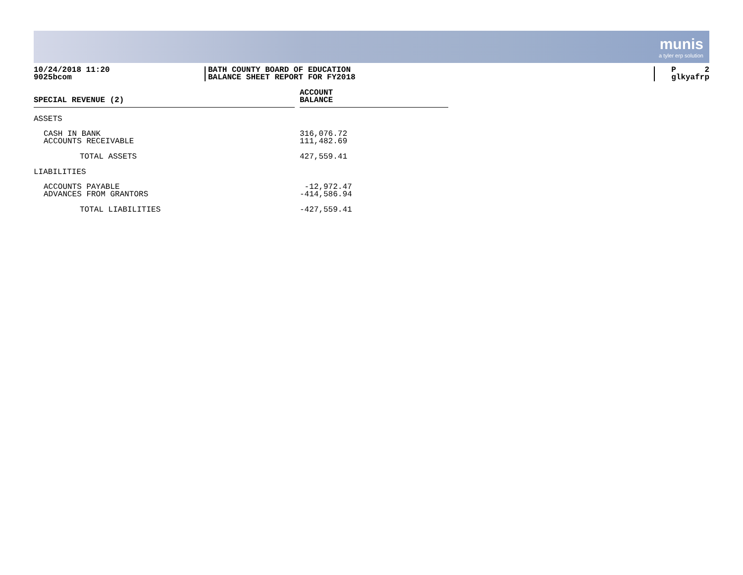munis
a tyler erp solution
10/24/2018 11:20
9025bcom
BATH COUNTY BOARD OF EDUCATION
BALANCE SHEET REPORT FOR FY2018
P 2
glkyafrp
| SPECIAL REVENUE (2) | | ACCOUNT BALANCE |
| --- | --- | --- |
| ASSETS | | |
| CASH IN BANK | | 316,076.72 |
| ACCOUNTS RECEIVABLE | | 111,482.69 |
| TOTAL ASSETS | | 427,559.41 |
| LIABILITIES | | |
| ACCOUNTS PAYABLE | | -12,972.47 |
| ADVANCES FROM GRANTORS | | -414,586.94 |
| TOTAL LIABILITIES | | -427,559.41 |